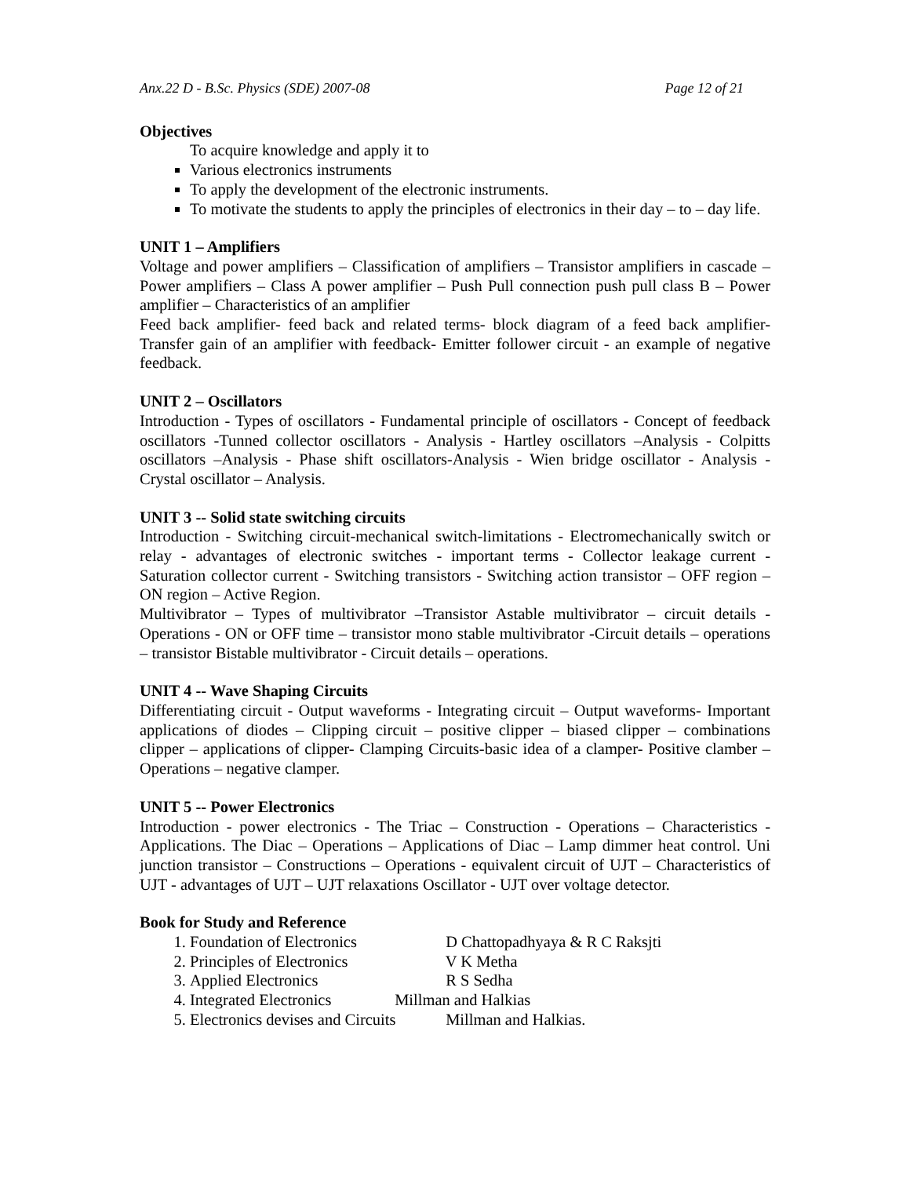Anx.22 D - B.Sc. Physics (SDE) 2007-08 Page 12 of 21
Objectives
To acquire knowledge and apply it to
Various electronics instruments
To apply the development of the electronic instruments.
To motivate the students to apply the principles of electronics in their day – to – day life.
UNIT 1 – Amplifiers
Voltage and power amplifiers – Classification of amplifiers – Transistor amplifiers in cascade – Power amplifiers – Class A power amplifier – Push Pull connection push pull class B – Power amplifier – Characteristics of an amplifier
Feed back amplifier- feed back and related terms- block diagram of a feed back amplifier- Transfer gain of an amplifier with feedback- Emitter follower circuit - an example of negative feedback.
UNIT 2 – Oscillators
Introduction - Types of oscillators - Fundamental principle of oscillators - Concept of feedback oscillators -Tunned collector oscillators - Analysis - Hartley oscillators –Analysis - Colpitts oscillators –Analysis - Phase shift oscillators-Analysis - Wien bridge oscillator - Analysis - Crystal oscillator – Analysis.
UNIT 3 -- Solid state switching circuits
Introduction - Switching circuit-mechanical switch-limitations - Electromechanically switch or relay - advantages of electronic switches - important terms - Collector leakage current - Saturation collector current - Switching transistors - Switching action transistor – OFF region – ON region – Active Region.
Multivibrator – Types of multivibrator –Transistor Astable multivibrator – circuit details - Operations - ON or OFF time – transistor mono stable multivibrator -Circuit details – operations – transistor Bistable multivibrator - Circuit details – operations.
UNIT 4 -- Wave Shaping Circuits
Differentiating circuit - Output waveforms - Integrating circuit – Output waveforms- Important applications of diodes – Clipping circuit – positive clipper – biased clipper – combinations clipper – applications of clipper- Clamping Circuits-basic idea of a clamper- Positive clamber – Operations – negative clamper.
UNIT 5 -- Power Electronics
Introduction - power electronics - The Triac – Construction - Operations – Characteristics - Applications. The Diac – Operations – Applications of Diac – Lamp dimmer heat control. Uni junction transistor – Constructions – Operations - equivalent circuit of UJT – Characteristics of UJT - advantages of UJT – UJT relaxations Oscillator - UJT over voltage detector.
Book for Study and Reference
1. Foundation of Electronics D Chattopadhyaya & R C Raksjti
2. Principles of Electronics V K Metha
3. Applied Electronics R S Sedha
4. Integrated Electronics Millman and Halkias
5. Electronics devises and Circuits Millman and Halkias.